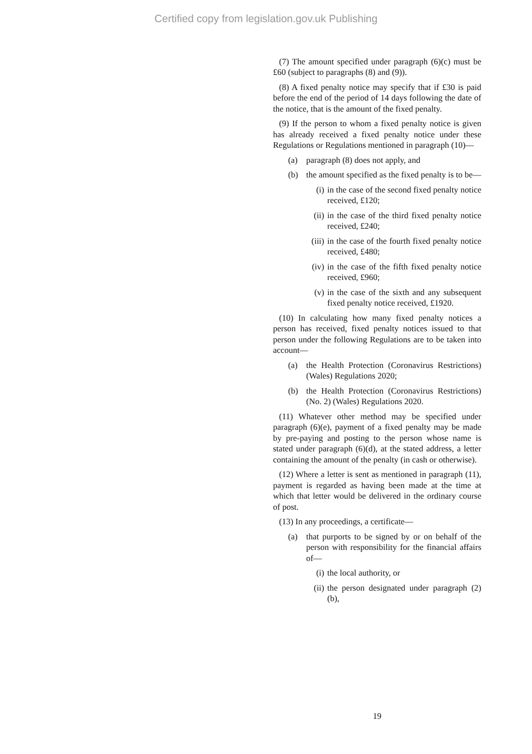Certified copy from legislation.gov.uk Publishing
(7) The amount specified under paragraph (6)(c) must be £60 (subject to paragraphs (8) and (9)).
(8) A fixed penalty notice may specify that if £30 is paid before the end of the period of 14 days following the date of the notice, that is the amount of the fixed penalty.
(9) If the person to whom a fixed penalty notice is given has already received a fixed penalty notice under these Regulations or Regulations mentioned in paragraph (10)—
(a) paragraph (8) does not apply, and
(b) the amount specified as the fixed penalty is to be—
(i) in the case of the second fixed penalty notice received, £120;
(ii) in the case of the third fixed penalty notice received, £240;
(iii) in the case of the fourth fixed penalty notice received, £480;
(iv) in the case of the fifth fixed penalty notice received, £960;
(v) in the case of the sixth and any subsequent fixed penalty notice received, £1920.
(10) In calculating how many fixed penalty notices a person has received, fixed penalty notices issued to that person under the following Regulations are to be taken into account—
(a) the Health Protection (Coronavirus Restrictions) (Wales) Regulations 2020;
(b) the Health Protection (Coronavirus Restrictions) (No. 2) (Wales) Regulations 2020.
(11) Whatever other method may be specified under paragraph (6)(e), payment of a fixed penalty may be made by pre-paying and posting to the person whose name is stated under paragraph (6)(d), at the stated address, a letter containing the amount of the penalty (in cash or otherwise).
(12) Where a letter is sent as mentioned in paragraph (11), payment is regarded as having been made at the time at which that letter would be delivered in the ordinary course of post.
(13) In any proceedings, a certificate—
(a) that purports to be signed by or on behalf of the person with responsibility for the financial affairs of—
(i) the local authority, or
(ii) the person designated under paragraph (2)(b),
19